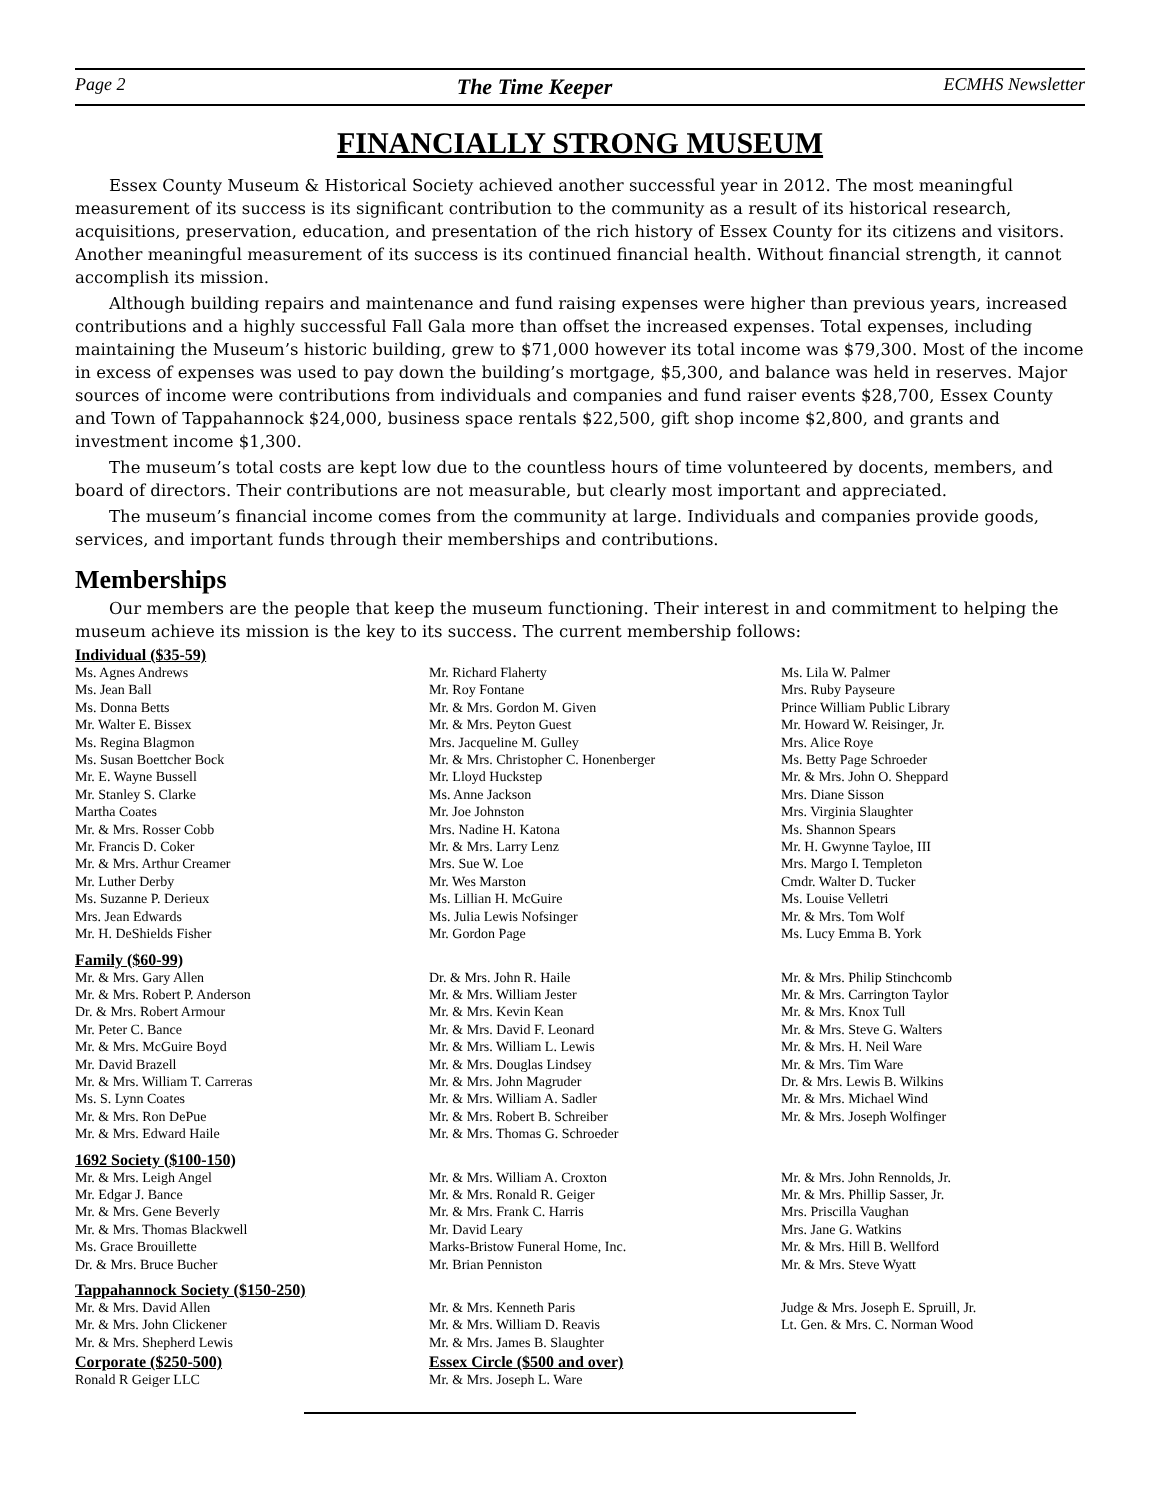Page 2 The Time Keeper ECMHS Newsletter
FINANCIALLY STRONG MUSEUM
Essex County Museum & Historical Society achieved another successful year in 2012. The most meaningful measurement of its success is its significant contribution to the community as a result of its historical research, acquisitions, preservation, education, and presentation of the rich history of Essex County for its citizens and visitors. Another meaningful measurement of its success is its continued financial health. Without financial strength, it cannot accomplish its mission.
Although building repairs and maintenance and fund raising expenses were higher than previous years, increased contributions and a highly successful Fall Gala more than offset the increased expenses. Total expenses, including maintaining the Museum’s historic building, grew to $71,000 however its total income was $79,300. Most of the income in excess of expenses was used to pay down the building’s mortgage, $5,300, and balance was held in reserves. Major sources of income were contributions from individuals and companies and fund raiser events $28,700, Essex County and Town of Tappahannock $24,000, business space rentals $22,500, gift shop income $2,800, and grants and investment income $1,300.
The museum’s total costs are kept low due to the countless hours of time volunteered by docents, members, and board of directors. Their contributions are not measurable, but clearly most important and appreciated.
The museum’s financial income comes from the community at large. Individuals and companies provide goods, services, and important funds through their memberships and contributions.
Memberships
Our members are the people that keep the museum functioning. Their interest in and commitment to helping the museum achieve its mission is the key to its success. The current membership follows:
Individual ($35-59)
Ms. Agnes Andrews
Ms. Jean Ball
Ms. Donna Betts
Mr. Walter E. Bissex
Ms. Regina Blagmon
Ms. Susan Boettcher Bock
Mr. E. Wayne Bussell
Mr. Stanley S. Clarke
Martha Coates
Mr. & Mrs. Rosser Cobb
Mr. Francis D. Coker
Mr. & Mrs. Arthur Creamer
Mr. Luther Derby
Ms. Suzanne P. Derieux
Mrs. Jean Edwards
Mr. H. DeShields Fisher
Mr. Richard Flaherty
Mr. Roy Fontane
Mr. & Mrs. Gordon M. Given
Mr. & Mrs. Peyton Guest
Mrs. Jacqueline M. Gulley
Mr. & Mrs. Christopher C. Honenberger
Mr. Lloyd Huckstep
Ms. Anne Jackson
Mr. Joe Johnston
Mrs. Nadine H. Katona
Mr. & Mrs. Larry Lenz
Mrs. Sue W. Loe
Mr. Wes Marston
Ms. Lillian H. McGuire
Ms. Julia Lewis Nofsinger
Mr. Gordon Page
Ms. Lila W. Palmer
Mrs. Ruby Payseure
Prince William Public Library
Mr. Howard W. Reisinger, Jr.
Mrs. Alice Roye
Ms. Betty Page Schroeder
Mr. & Mrs. John O. Sheppard
Mrs. Diane Sisson
Mrs. Virginia Slaughter
Ms. Shannon Spears
Mr. H. Gwynne Tayloe, III
Mrs. Margo I. Templeton
Cmdr. Walter D. Tucker
Ms. Louise Velletri
Mr. & Mrs. Tom Wolf
Ms. Lucy Emma B. York
Family ($60-99)
Mr. & Mrs. Gary Allen
Mr. & Mrs. Robert P. Anderson
Dr. & Mrs. Robert Armour
Mr. Peter C. Bance
Mr. & Mrs. McGuire Boyd
Mr. David Brazell
Mr. & Mrs. William T. Carreras
Ms. S. Lynn Coates
Mr. & Mrs. Ron DePue
Mr. & Mrs. Edward Haile
Dr. & Mrs. John R. Haile
Mr. & Mrs. William Jester
Mr. & Mrs. Kevin Kean
Mr. & Mrs. David F. Leonard
Mr. & Mrs. William L. Lewis
Mr. & Mrs. Douglas Lindsey
Mr. & Mrs. John Magruder
Mr. & Mrs. William A. Sadler
Mr. & Mrs. Robert B. Schreiber
Mr. & Mrs. Thomas G. Schroeder
Mr. & Mrs. Philip Stinchcomb
Mr. & Mrs. Carrington Taylor
Mr. & Mrs. Knox Tull
Mr. & Mrs. Steve G. Walters
Mr. & Mrs. H. Neil Ware
Mr. & Mrs. Tim Ware
Dr. & Mrs. Lewis B. Wilkins
Mr. & Mrs. Michael Wind
Mr. & Mrs. Joseph Wolfinger
1692 Society ($100-150)
Mr. & Mrs. Leigh Angel
Mr. Edgar J. Bance
Mr. & Mrs. Gene Beverly
Mr. & Mrs. Thomas Blackwell
Ms. Grace Brouillette
Dr. & Mrs. Bruce Bucher
Mr. & Mrs. William A. Croxton
Mr. & Mrs. Ronald R. Geiger
Mr. & Mrs. Frank C. Harris
Mr. David Leary
Marks-Bristow Funeral Home, Inc.
Mr. Brian Penniston
Mr. & Mrs. John Rennolds, Jr.
Mr. & Mrs. Phillip Sasser, Jr.
Mrs. Priscilla Vaughan
Mrs. Jane G. Watkins
Mr. & Mrs. Hill B. Wellford
Mr. & Mrs. Steve Wyatt
Tappahannock Society ($150-250)
Mr. & Mrs. David Allen
Mr. & Mrs. John Clickener
Mr. & Mrs. Shepherd Lewis
Corporate ($250-500)
Ronald R Geiger LLC
Mr. & Mrs. Kenneth Paris
Mr. & Mrs. William D. Reavis
Mr. & Mrs. James B. Slaughter
Essex Circle ($500 and over)
Mr. & Mrs. Joseph L. Ware
Judge & Mrs. Joseph E. Spruill, Jr.
Lt. Gen. & Mrs. C. Norman Wood